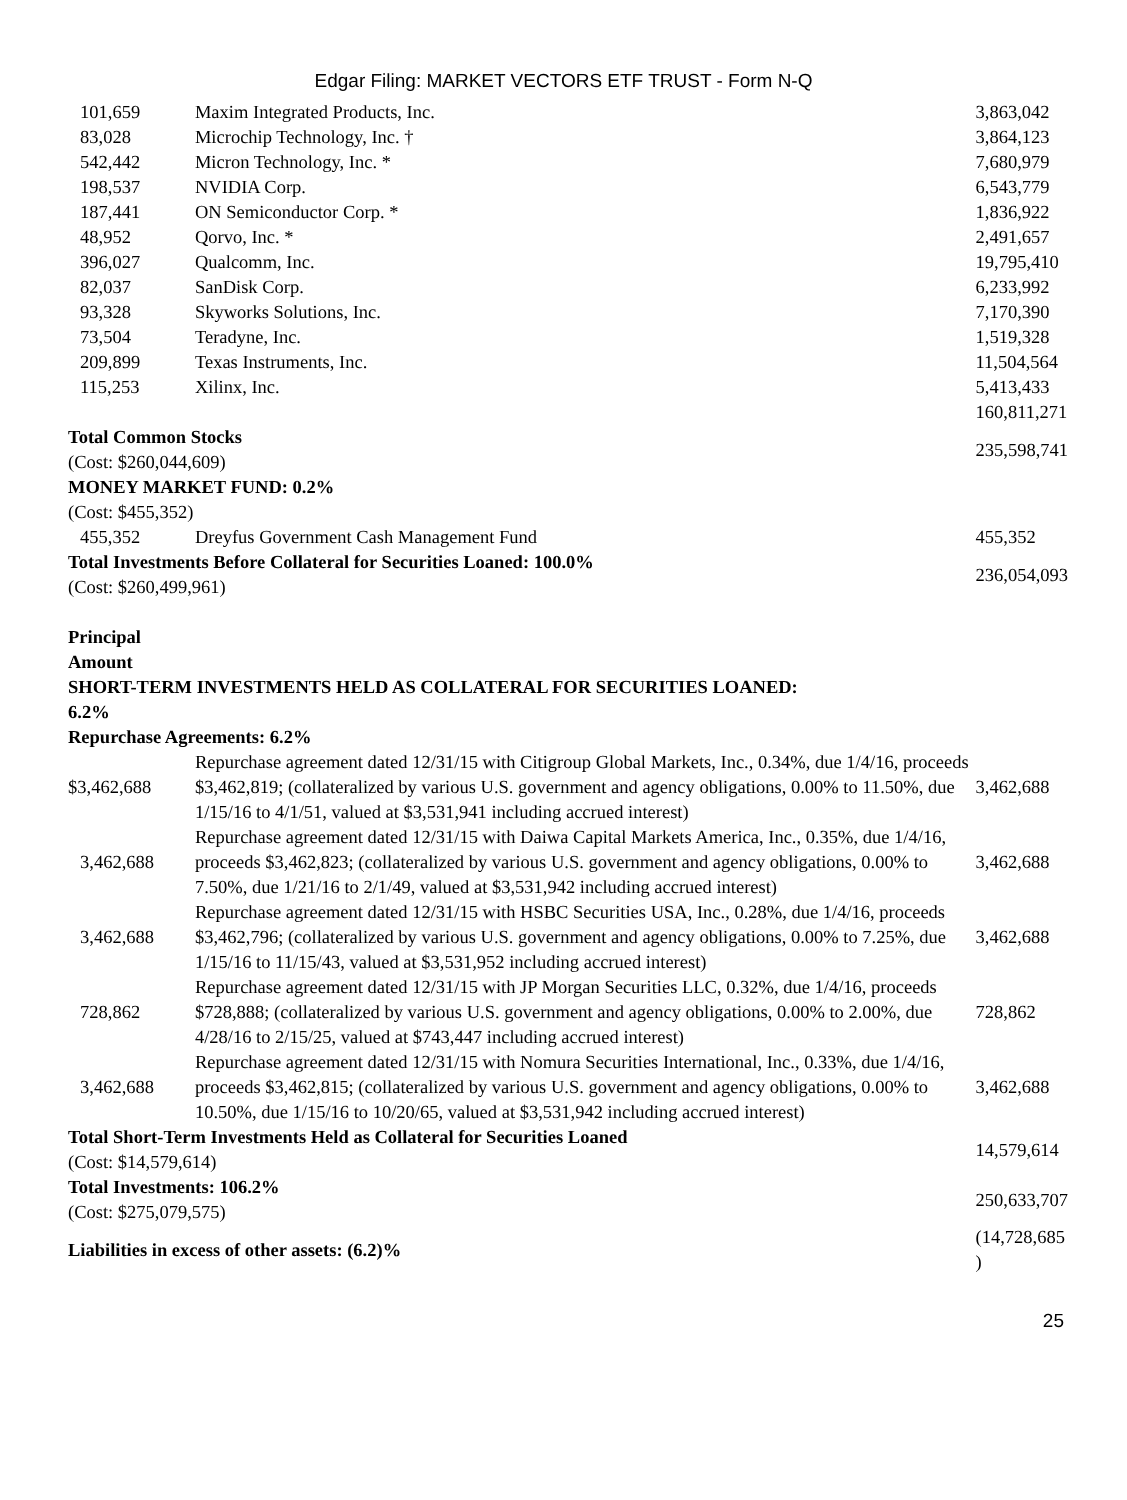Edgar Filing: MARKET VECTORS ETF TRUST - Form N-Q
| 101,659 | Maxim Integrated Products, Inc. | 3,863,042 |
| 83,028 | Microchip Technology, Inc. † | 3,864,123 |
| 542,442 | Micron Technology, Inc. * | 7,680,979 |
| 198,537 | NVIDIA Corp. | 6,543,779 |
| 187,441 | ON Semiconductor Corp. * | 1,836,922 |
| 48,952 | Qorvo, Inc. * | 2,491,657 |
| 396,027 | Qualcomm, Inc. | 19,795,410 |
| 82,037 | SanDisk Corp. | 6,233,992 |
| 93,328 | Skyworks Solutions, Inc. | 7,170,390 |
| 73,504 | Teradyne, Inc. | 1,519,328 |
| 209,899 | Texas Instruments, Inc. | 11,504,564 |
| 115,253 | Xilinx, Inc. | 5,413,433 |
| | | 160,811,271 |
| Total Common Stocks (Cost: $260,044,609) | | 235,598,741 |
| MONEY MARKET FUND: 0.2% (Cost: $455,352) | | |
| 455,352 | Dreyfus Government Cash Management Fund | 455,352 |
| Total Investments Before Collateral for Securities Loaned: 100.0% (Cost: $260,499,961) | | 236,054,093 |
| Principal Amount | | |
| SHORT-TERM INVESTMENTS HELD AS COLLATERAL FOR SECURITIES LOANED: 6.2% | | |
| Repurchase Agreements: 6.2% | | |
| $3,462,688 | Repurchase agreement dated 12/31/15 with Citigroup Global Markets, Inc., 0.34%, due 1/4/16, proceeds $3,462,819; (collateralized by various U.S. government and agency obligations, 0.00% to 11.50%, due 1/15/16 to 4/1/51, valued at $3,531,941 including accrued interest) | 3,462,688 |
| 3,462,688 | Repurchase agreement dated 12/31/15 with Daiwa Capital Markets America, Inc., 0.35%, due 1/4/16, proceeds $3,462,823; (collateralized by various U.S. government and agency obligations, 0.00% to 7.50%, due 1/21/16 to 2/1/49, valued at $3,531,942 including accrued interest) | 3,462,688 |
| 3,462,688 | Repurchase agreement dated 12/31/15 with HSBC Securities USA, Inc., 0.28%, due 1/4/16, proceeds $3,462,796; (collateralized by various U.S. government and agency obligations, 0.00% to 7.25%, due 1/15/16 to 11/15/43, valued at $3,531,952 including accrued interest) | 3,462,688 |
| 728,862 | Repurchase agreement dated 12/31/15 with JP Morgan Securities LLC, 0.32%, due 1/4/16, proceeds $728,888; (collateralized by various U.S. government and agency obligations, 0.00% to 2.00%, due 4/28/16 to 2/15/25, valued at $743,447 including accrued interest) | 728,862 |
| 3,462,688 | Repurchase agreement dated 12/31/15 with Nomura Securities International, Inc., 0.33%, due 1/4/16, proceeds $3,462,815; (collateralized by various U.S. government and agency obligations, 0.00% to 10.50%, due 1/15/16 to 10/20/65, valued at $3,531,942 including accrued interest) | 3,462,688 |
| Total Short-Term Investments Held as Collateral for Securities Loaned (Cost: $14,579,614) | | 14,579,614 |
| Total Investments: 106.2% (Cost: $275,079,575) | | 250,633,707 |
| Liabilities in excess of other assets: (6.2)% | | (14,728,685 ) |
25